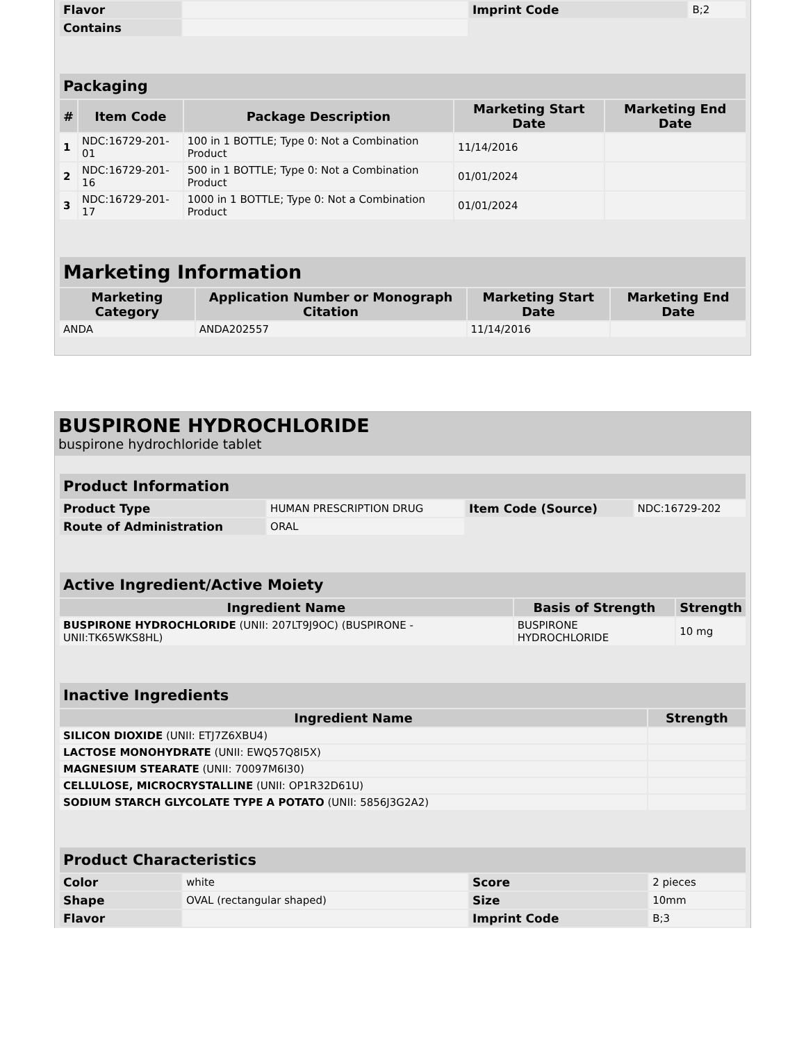| Flavor | | Imprint Code | B;2 |
| Contains | | | |
| Packaging | | | | |
| # | Item Code | Package Description | Marketing Start Date | Marketing End Date |
| 1 | NDC:16729-201-01 | 100 in 1 BOTTLE; Type 0: Not a Combination Product | 11/14/2016 | |
| 2 | NDC:16729-201-16 | 500 in 1 BOTTLE; Type 0: Not a Combination Product | 01/01/2024 | |
| 3 | NDC:16729-201-17 | 1000 in 1 BOTTLE; Type 0: Not a Combination Product | 01/01/2024 | |
| Marketing Information | | | |
| Marketing Category | Application Number or Monograph Citation | Marketing Start Date | Marketing End Date |
| ANDA | ANDA202557 | 11/14/2016 | |
BUSPIRONE HYDROCHLORIDE
buspirone hydrochloride tablet
| Product Information | | | |
| Product Type | HUMAN PRESCRIPTION DRUG | Item Code (Source) | NDC:16729-202 |
| Route of Administration | ORAL | | |
| Active Ingredient/Active Moiety | | |
| Ingredient Name | Basis of Strength | Strength |
| BUSPIRONE HYDROCHLORIDE (UNII: 207LT9J9OC) (BUSPIRONE - UNII:TK65WKS8HL) | BUSPIRONE HYDROCHLORIDE | 10 mg |
| Inactive Ingredients | |
| Ingredient Name | Strength |
| SILICON DIOXIDE (UNII: ETJ7Z6XBU4) | |
| LACTOSE MONOHYDRATE (UNII: EWQ57Q8I5X) | |
| MAGNESIUM STEARATE (UNII: 70097M6I30) | |
| CELLULOSE, MICROCRYSTALLINE (UNII: OP1R32D61U) | |
| SODIUM STARCH GLYCOLATE TYPE A POTATO (UNII: 5856J3G2A2) | |
| Product Characteristics | | | |
| Color | white | Score | 2 pieces |
| Shape | OVAL (rectangular shaped) | Size | 10mm |
| Flavor | | Imprint Code | B;3 |